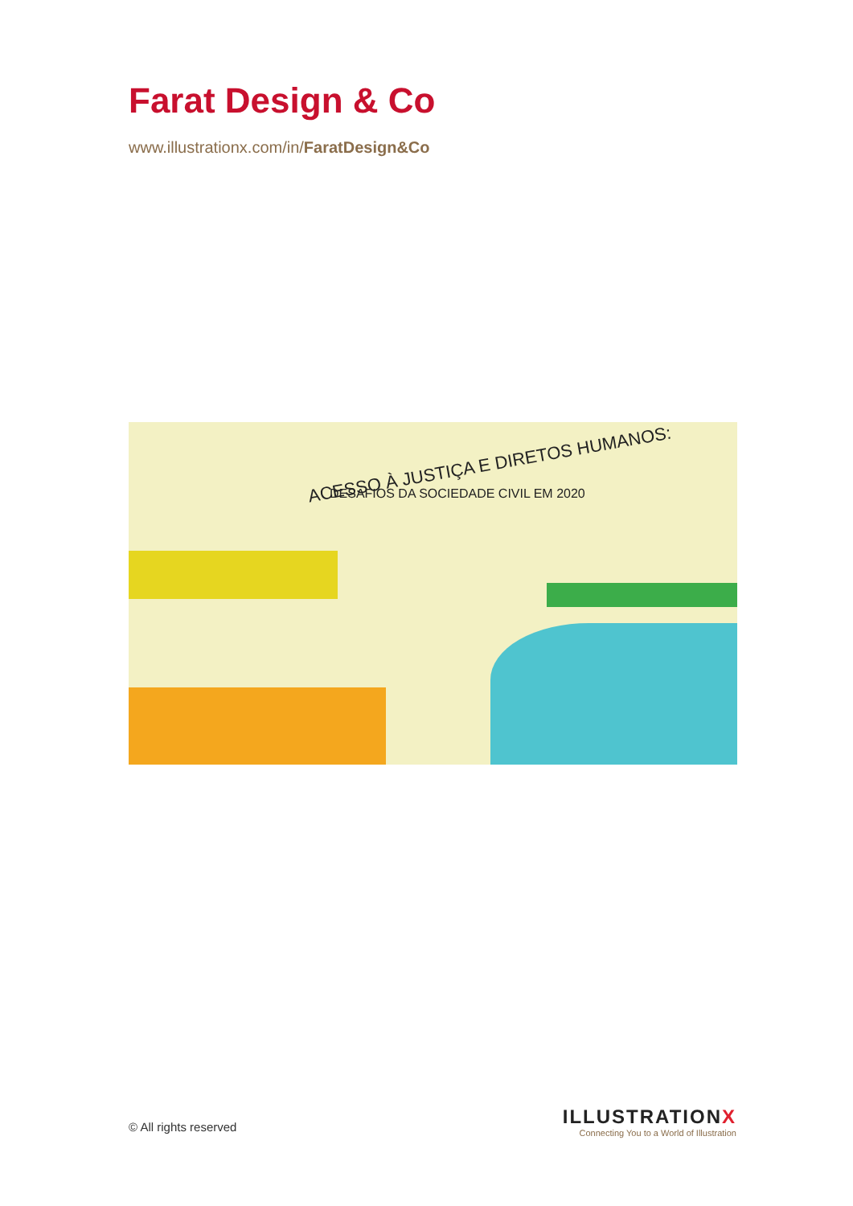Farat Design & Co
www.illustrationx.com/in/FaratDesign&Co
ACESSO À JUSTIÇA E DIRETOS HUMANOS:
DESAFIOS DA SOCIEDADE CIVIL EM 2020
© All rights reserved
ILLUSTRATIONX
Connecting You to a World of Illustration